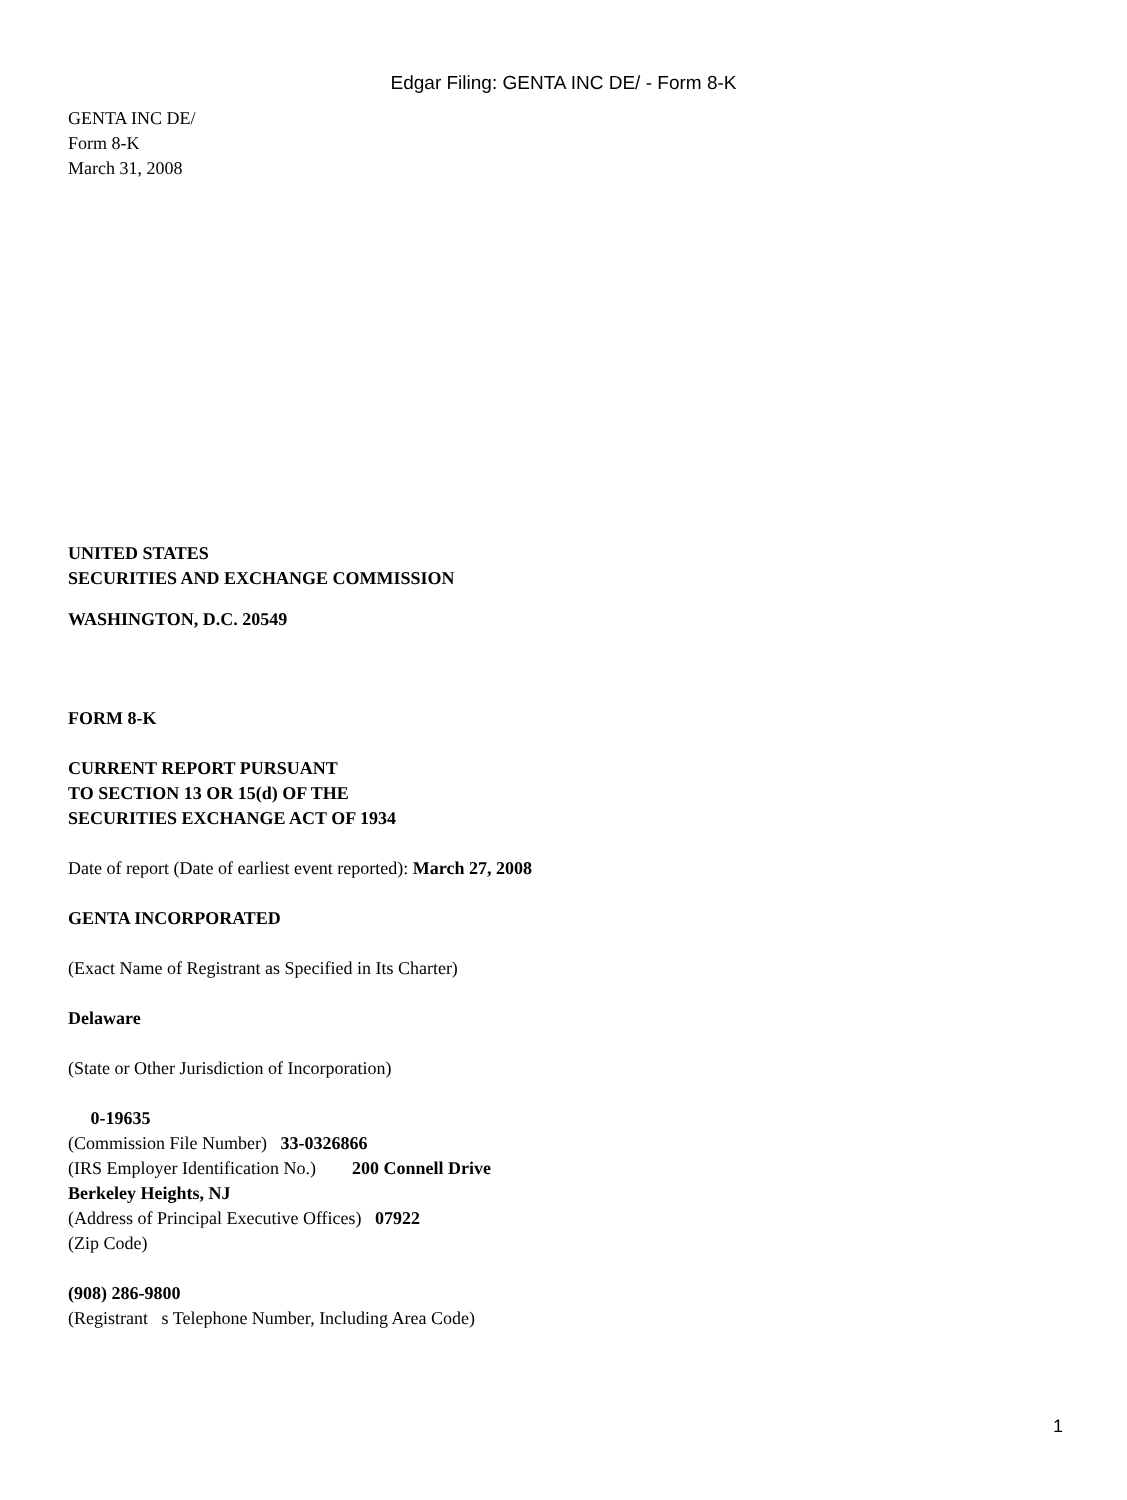Edgar Filing: GENTA INC DE/ - Form 8-K
GENTA INC DE/
Form 8-K
March 31, 2008
UNITED STATES
SECURITIES AND EXCHANGE COMMISSION
WASHINGTON, D.C. 20549
FORM 8-K
CURRENT REPORT PURSUANT
TO SECTION 13 OR 15(d) OF THE
SECURITIES EXCHANGE ACT OF 1934
Date of report (Date of earliest event reported): March 27, 2008
GENTA INCORPORATED
(Exact Name of Registrant as Specified in Its Charter)
Delaware
(State or Other Jurisdiction of Incorporation)
0-19635
(Commission File Number) 33-0326866
(IRS Employer Identification No.) 200 Connell Drive
Berkeley Heights, NJ
(Address of Principal Executive Offices) 07922
(Zip Code)
(908) 286-9800
(Registrant s Telephone Number, Including Area Code)
1